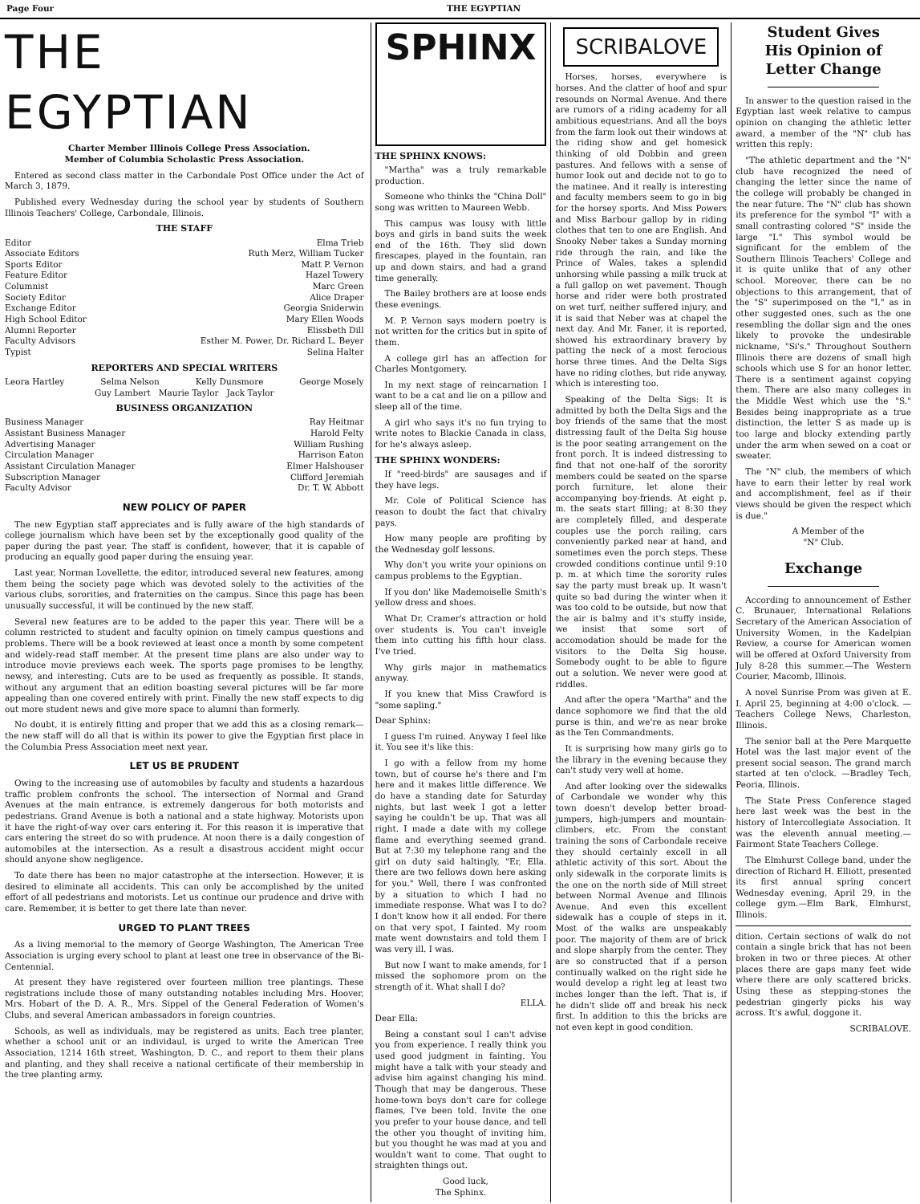Page Four THE EGYPTIAN
THE EGYPTIAN
Charter Member Illinois College Press Association.
Member of Columbia Scholastic Press Association.
Entered as second class matter in the Carbondale Post Office under the Act of March 3, 1879.
Published every Wednesday during the school year by students of Southern Illinois Teachers' College, Carbondale, Illinois.
THE STAFF
Editor Elma Trieb
Associate Editors Ruth Merz, William Tucker
Sports Editor Matt P. Vernon
Feature Editor Hazel Towery
Columnist Marc Green
Society Editor Alice Draper
Exchange Editor Georgia Sniderwin
High School Editor Mary Ellen Woods
Alumni Reporter Elissbeth Dill
Faculty Advisors Esther M. Power, Dr. Richard L. Beyer
Typist Selina Halter
REPORTERS AND SPECIAL WRITERS
Leora Hartley Selma Nelson Kelly Dunsmore George Mosely
Guy Lambert Maurie Taylor Jack Taylor
BUSINESS ORGANIZATION
Business Manager Ray Heitmar
Assistant Business Manager Harold Felty
Advertising Manager William Rushing
Circulation Manager Harrison Eaton
Assistant Circulation Manager Elmer Halshouser
Subscription Manager Clifford Jeremiah
Faculty Advisor Dr. T. W. Abbott
NEW POLICY OF PAPER
The new Egyptian staff appreciates and is fully aware of the high standards of college journalism which have been set by the exceptionally good quality of the paper during the past year. The staff is confident, however, that it is capable of producing an equally good paper during the ensuing year.
Last year, Norman Lovellette, the editor, introduced several new features, among them being the society page which was devoted solely to the activities of the various clubs, sororities, and fraternities on the campus. Since this page has been unusually successful, it will be continued by the new staff.
Several new features are to be added to the paper this year. There will be a column restricted to student and faculty opinion on timely campus questions and problems. There will be a book reviewed at least once a month by some competent and widely-read staff member. At the present time plans are also under way to introduce movie previews each week. The sports page promises to be lengthy, newsy, and interesting. Cuts are to be used as frequently as possible. It stands, without any argument that an edition boasting several pictures will be far more appealing than one covered entirely with print. Finally the new staff expects to dig out more student news and give more space to alumni than formerly.
No doubt, it is entirely fitting and proper that we add this as a closing remark—the new staff will do all that is within its power to give the Egyptian first place in the Columbia Press Association meet next year.
LET US BE PRUDENT
Owing to the increasing use of automobiles by faculty and students a hazardous traffic problem confronts the school. The intersection of Normal and Grand Avenues at the main entrance, is extremely dangerous for both motorists and pedestrians. Grand Avenue is both a national and a state highway. Motorists upon it have the right-of-way over cars entering it. For this reason it is imperative that cars entering the street do so with prudence. At noon there is a daily congestion of automobiles at the intersection. As a result a disastrous accident might occur should anyone show negligence.
To date there has been no major catastrophe at the intersection. However, it is desired to eliminate all accidents. This can only be accomplished by the united effort of all pedestrians and motorists. Let us continue our prudence and drive with care. Remember, it is better to get there late than never.
URGED TO PLANT TREES
As a living memorial to the memory of George Washington, The American Tree Association is urging every school to plant at least one tree in observance of the Bi-Centennial.
At present they have registered over fourteen million tree plantings. These registrations include those of many outstanding notables including Mrs. Hoover, Mrs. Hobart of the D. A. R., Mrs. Sippel of the General Federation of Women's Clubs, and several American ambassadors in foreign countries.
Schools, as well as individuals, may be registered as units. Each tree planter, whether a school unit or an individaul, is urged to write the American Tree Association, 1214 16th street, Washington, D. C., and report to them their plans and planting, and they shall receive a national certificate of their membership in the tree planting army.
SPHINX
THE SPHINX KNOWS:
"Martha" was a truly remarkable production.
Someone who thinks the "China Doll" song was written to Maureen Webb.
This campus was lousy with little boys and girls in band suits the week end of the 16th. They slid down firescapes, played in the fountain, ran up and down stairs, and had a grand time generally.
The Bailey brothers are at loose ends these evenings.
M. P. Vernon says modern poetry is not written for the critics but in spite of them.
A college girl has an affection for Charles Montgomery.
In my next stage of reincarnation I want to be a cat and lie on a pillow and sleep all of the time.
A girl who says it's no fun trying to write notes to Blackie Canada in class, for he's always asleep.
THE SPHINX WONDERS:
If "reed-birds" are sausages and if they have legs.
Mr. Cole of Political Science has reason to doubt the fact that chivalry pays.
How many people are profiting by the Wednesday golf lessons.
Why don't you write your opinions on campus problems to the Egyptian.
If you don' like Mademoiselle Smith's yellow dress and shoes.
What Dr. Cramer's attraction or hold over students is. You can't inveigle them into cutting his fifth hour class. I've tried.
Why girls major in mathematics anyway.
If you knew that Miss Crawford is "some sapling."
Dear Sphinx:
I guess I'm ruined. Anyway I feel like it. You see it's like this:
I go with a fellow from my home town, but of course he's there and I'm here and it makes little difference. We do have a standing date for Saturday nights, but last week I got a letter saying he couldn't be up. That was all right. I made a date with my college flame and everything seemed grand. But at 7:30 my telephone rang and the girl on duty said haltingly, "Er, Ella. there are two fellows down here asking for you." Well, there I was confronted by a situation to which I had no immediate response. What was I to do? I don't know how it all ended. For there on that very spot, I fainted. My room mate went downstairs and told them I was very ill. I was.
But now I want to make amends, for I missed the sophomore prom on the strength of it. What shall I do?
ELLA.
Dear Ella:
Being a constant soul I can't advise you from experience. I really think you used good judgment in fainting. You might have a talk with your steady and advise him against changing his mind. Though that may be dangerous. These home-town boys don't care for college flames, I've been told. Invite the one you prefer to your house dance, and tell the other you thought of inviting him, but you thought he was mad at you and wouldn't want to come. That ought to straighten things out.
Good luck,
The Sphinx.
SCRIBALOVE
Horses, horses, everywhere is horses. And the clatter of hoof and spur resounds on Normal Avenue. And there are rumors of a riding academy for all ambitious equestrians. And all the boys from the farm look out their windows at the riding show and get homesick thinking of old Dobbin and green pastures. And fellows with a sense of humor look out and decide not to go to the matinee. And it really is interesting and faculty members seem to go in big for the horsey sports. And Miss Powers and Miss Barbour gallop by in riding clothes that ten to one are English. And Snooky Neber takes a Sunday morning ride through the rain, and like the Prince of Wales, takes a splendid unhorsing while passing a milk truck at a full gallop on wet pavement. Though horse and rider were both prostrated on wet turf, neither suffered injury, and it is said that Neber was at chapel the next day. And Mr. Faner, it is reported, showed his extraordinary bravery by patting the neck of a most ferocious horse three times. And the Delta Sigs have no riding clothes, but ride anyway, which is interesting too.
Speaking of the Delta Sigs: It is admitted by both the Delta Sigs and the boy friends of the same that the most distressing fault of the Delta Sig house is the poor seating arrangement on the front porch. It is indeed distressing to find that not one-half of the sorority members could be seated on the sparse porch furniture, let alone their accompanying boy-friends. At eight p. m. the seats start filling; at 8:30 they are completely filled, and desperate couples use the porch railing, cars conveniently parked near at hand, and sometimes even the porch steps. These crowded conditions continue until 9:10 p. m. at which time the sorority rules say the party must break up. It wasn't quite so bad during the winter when it was too cold to be outside, but now that the air is balmy and it's stuffy inside, we insist that some sort of accomodation should be made for the visitors to the Delta Sig house. Somebody ought to be able to figure out a solution. We never were good at riddles.
And after the opera "Martha" and the dance sophomore we find that the old purse is thin, and we're as near broke as the Ten Commandments.
It is surprising how many girls go to the library in the evening because they can't study very well at home.
And after looking over the sidewalks of Carbondale we wonder why this town doesn't develop better broad-jumpers, high-jumpers and mountain-climbers, etc. From the constant training the sons of Carbondale receive they should certainly excell in all athletic activity of this sort. About the only sidewalk in the corporate limits is the one on the north side of Mill street between Normal Avenue and Illinois Avenue. And even this excellent sidewalk has a couple of steps in it. Most of the walks are unspeakably poor. The majority of them are of brick and slope sharply from the center. They are so constructed that if a person continually walked on the right side he would develop a right leg at least two inches longer than the left. That is, if he didn't slide off and break his neck first. In addition to this the bricks are not even kept in good condition.
Student Gives
His Opinion of
Letter Change
In answer to the question raised in the Egyptian last week relative to campus opinion on changing the athletic letter award, a member of the "N" club has written this reply:
"The athletic department and the "N" club have recognized the need of changing the letter since the name of the college will probably be changed in the near future. The "N" club has shown its preference for the symbol "I" with a small contrasting colored "S" inside the large "I." This symbol would be significant for the emblem of the Southern Illinois Teachers' College and it is quite unlike that of any other school. Moreover, there can be no objections to this arrangement, that of the "S" superimposed on the "I," as in other suggested ones, such as the one resembling the dollar sign and the ones likely to provoke the undesirable nickname, "Si's." Throughout Southern Illinois there are dozens of small high schools which use S for an honor letter. There is a sentiment against copying them. There are also many colleges in the Middle West which use the "S." Besides being inappropriate as a true distinction, the letter S as made up is too large and blocky extending partly under the arm when sewed on a coat or sweater.
The "N" club, the members of which have to earn their letter by real work and accomplishment, feel as if their views should be given the respect which is due."
A Member of the
"N" Club.
Exchange
According to announcement of Esther C. Brunauer, International Relations Secretary of the American Association of University Women, in the Kadelpian Review, a course for American women will be offered at Oxford University from July 8-28 this summer.—The Western Courier, Macomb, Illinois.
A novel Sunrise Prom was given at E. I. April 25, beginning at 4:00 o'clock. — Teachers College News, Charleston, Illinois.
The senior ball at the Pere Marquette Hotel was the last major event of the present social season. The grand march started at ten o'clock. —Bradley Tech, Peoria, Illinois.
The State Press Conference staged here last week was the best in the history of Intercollegiate Association. It was the eleventh annual meeting.—Fairmont State Teachers College.
The Elmhurst College band, under the direction of Richard H. Elliott, presented its first annual spring concert Wednesday evening, April 29, in the college gym.—Elm Bark, Elmhurst, Illinois.
dition. Certain sections of walk do not contain a single brick that has not been broken in two or three pieces. At other places there are gaps many feet wide where there are only scattered bricks. Using these as stepping-stones the pedestrian gingerly picks his way across. It's awful, doggone it.
SCRIBALOVE.